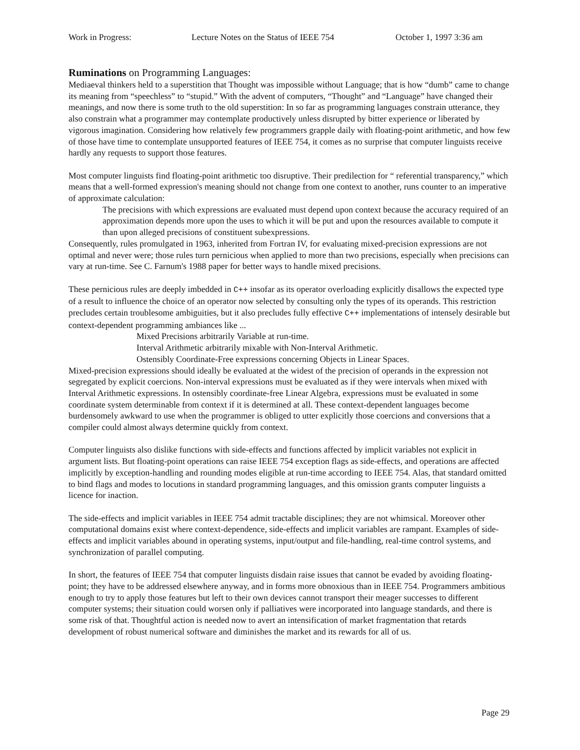Work in Progress: Lecture Notes on the Status of IEEE 754 October 1, 1997 3:36 am
Ruminations on Programming Languages:
Mediaeval thinkers held to a superstition that Thought was impossible without Language; that is how “dumb” came to change its meaning from “speechless” to “stupid.” With the advent of computers, “Thought” and “Language” have changed their meanings, and now there is some truth to the old superstition: In so far as programming languages constrain utterance, they also constrain what a programmer may contemplate productively unless disrupted by bitter experience or liberated by vigorous imagination. Considering how relatively few programmers grapple daily with floating-point arithmetic, and how few of those have time to contemplate unsupported features of IEEE 754, it comes as no surprise that computer linguists receive hardly any requests to support those features.
Most computer linguists find floating-point arithmetic too disruptive. Their predilection for “ referential transparency,” which means that a well-formed expression's meaning should not change from one context to another, runs counter to an imperative of approximate calculation:
The precisions with which expressions are evaluated must depend upon context because the accuracy required of an approximation depends more upon the uses to which it will be put and upon the resources available to compute it than upon alleged precisions of constituent subexpressions.
Consequently, rules promulgated in 1963, inherited from Fortran IV, for evaluating mixed-precision expressions are not optimal and never were; those rules turn pernicious when applied to more than two precisions, especially when precisions can vary at run-time. See C. Farnum's 1988 paper for better ways to handle mixed precisions.
These pernicious rules are deeply imbedded in C++ insofar as its operator overloading explicitly disallows the expected type of a result to influence the choice of an operator now selected by consulting only the types of its operands. This restriction precludes certain troublesome ambiguities, but it also precludes fully effective C++ implementations of intensely desirable but context-dependent programming ambiances like ...
Mixed Precisions arbitrarily Variable at run-time.
Interval Arithmetic arbitrarily mixable with Non-Interval Arithmetic.
Ostensibly Coordinate-Free expressions concerning Objects in Linear Spaces.
Mixed-precision expressions should ideally be evaluated at the widest of the precision of operands in the expression not segregated by explicit coercions. Non-interval expressions must be evaluated as if they were intervals when mixed with Interval Arithmetic expressions. In ostensibly coordinate-free Linear Algebra, expressions must be evaluated in some coordinate system determinable from context if it is determined at all. These context-dependent languages become burdensomely awkward to use when the programmer is obliged to utter explicitly those coercions and conversions that a compiler could almost always determine quickly from context.
Computer linguists also dislike functions with side-effects and functions affected by implicit variables not explicit in argument lists. But floating-point operations can raise IEEE 754 exception flags as side-effects, and operations are affected implicitly by exception-handling and rounding modes eligible at run-time according to IEEE 754. Alas, that standard omitted to bind flags and modes to locutions in standard programming languages, and this omission grants computer linguists a licence for inaction.
The side-effects and implicit variables in IEEE 754 admit tractable disciplines; they are not whimsical. Moreover other computational domains exist where context-dependence, side-effects and implicit variables are rampant. Examples of side-effects and implicit variables abound in operating systems, input/output and file-handling, real-time control systems, and synchronization of parallel computing.
In short, the features of IEEE 754 that computer linguists disdain raise issues that cannot be evaded by avoiding floating-point; they have to be addressed elsewhere anyway, and in forms more obnoxious than in IEEE 754. Programmers ambitious enough to try to apply those features but left to their own devices cannot transport their meager successes to different computer systems; their situation could worsen only if palliatives were incorporated into language standards, and there is some risk of that. Thoughtful action is needed now to avert an intensification of market fragmentation that retards development of robust numerical software and diminishes the market and its rewards for all of us.
Page 29